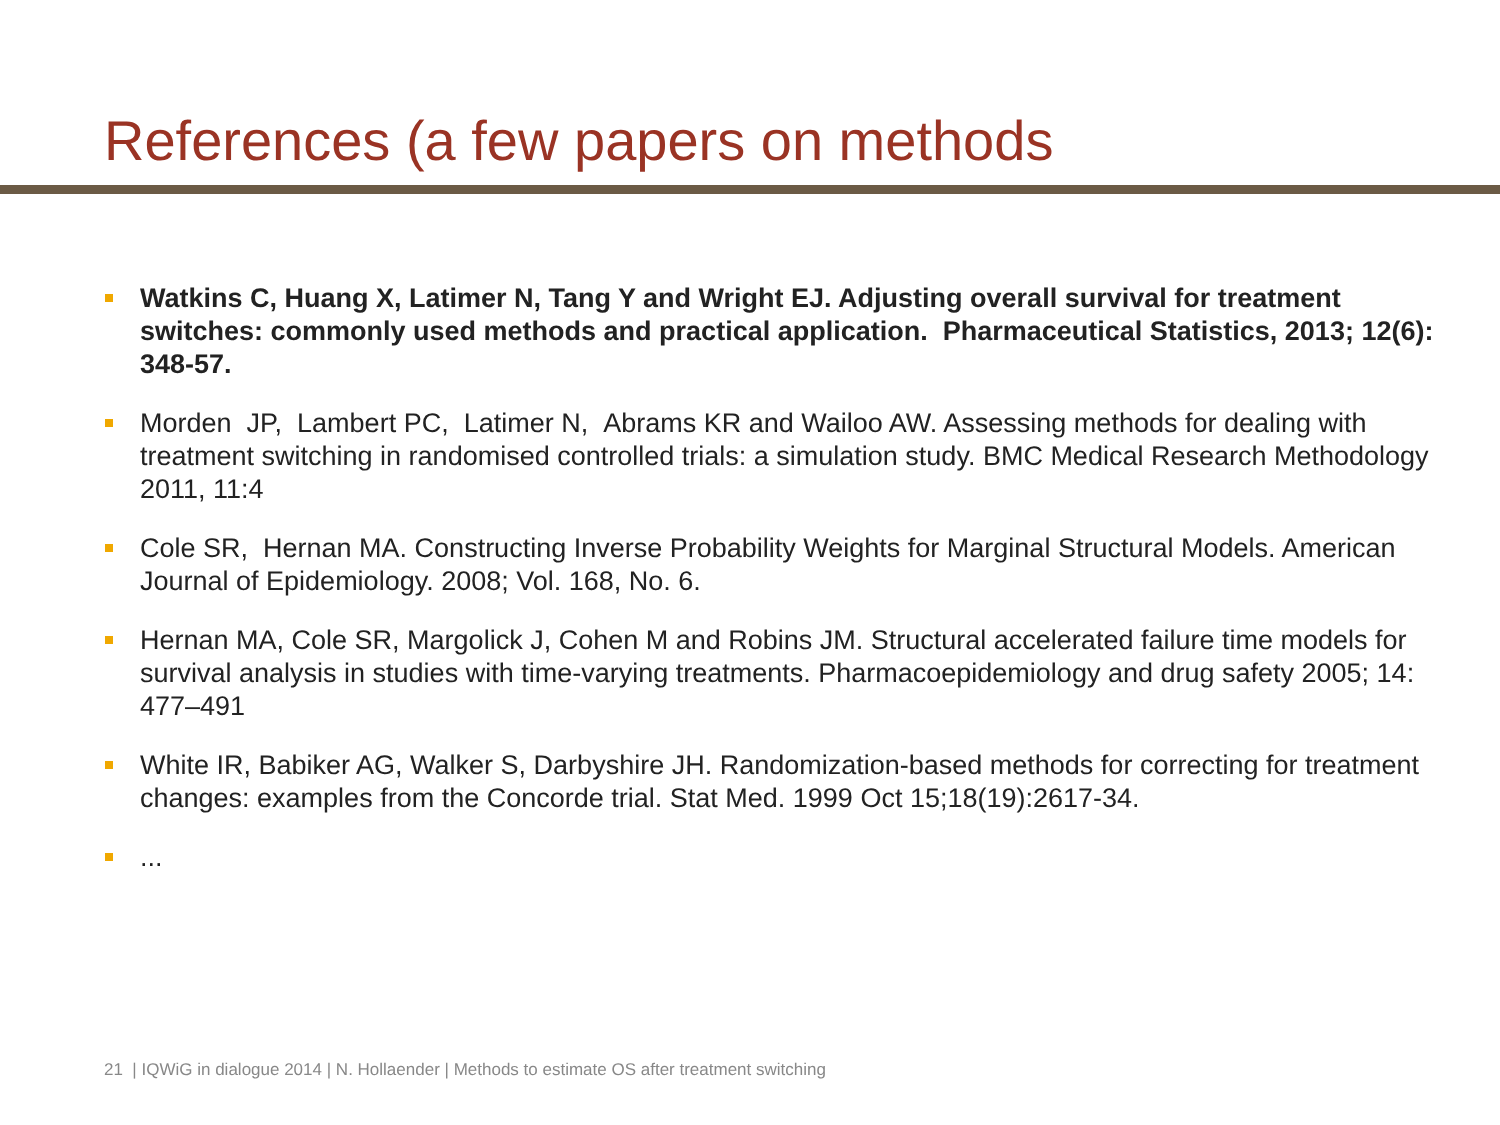References (a few papers on methods
Watkins C, Huang X, Latimer N, Tang Y and Wright EJ. Adjusting overall survival for treatment switches: commonly used methods and practical application. Pharmaceutical Statistics, 2013; 12(6): 348-57.
Morden JP, Lambert PC, Latimer N, Abrams KR and Wailoo AW. Assessing methods for dealing with treatment switching in randomised controlled trials: a simulation study. BMC Medical Research Methodology 2011, 11:4
Cole SR, Hernan MA. Constructing Inverse Probability Weights for Marginal Structural Models. American Journal of Epidemiology. 2008; Vol. 168, No. 6.
Hernan MA, Cole SR, Margolick J, Cohen M and Robins JM. Structural accelerated failure time models for survival analysis in studies with time-varying treatments. Pharmacoepidemiology and drug safety 2005; 14: 477–491
White IR, Babiker AG, Walker S, Darbyshire JH. Randomization-based methods for correcting for treatment changes: examples from the Concorde trial. Stat Med. 1999 Oct 15;18(19):2617-34.
...
21 | IQWiG in dialogue 2014 | N. Hollaender | Methods to estimate OS after treatment switching